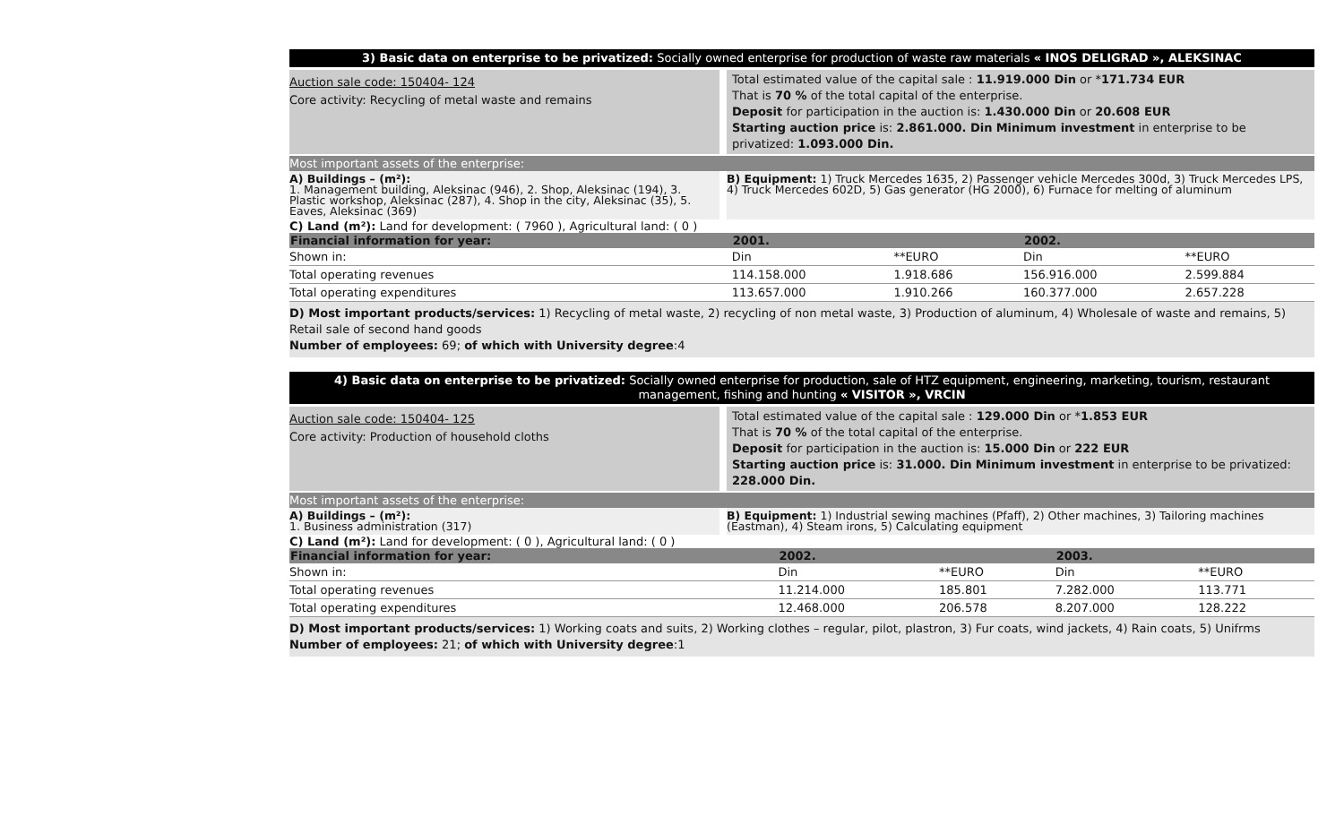3) Basic data on enterprise to be privatized: Socially owned enterprise for production of waste raw materials « INOS DELIGRAD », ALEKSINAC
Auction sale code: 150404- 124
Core activity: Recycling of metal waste and remains
Total estimated value of the capital sale : 11.919.000 Din or *171.734 EUR
That is 70 % of the total capital of the enterprise.
Deposit for participation in the auction is: 1.430.000 Din or 20.608 EUR
Starting auction price is: 2.861.000. Din Minimum investment in enterprise to be privatized: 1.093.000 Din.
Most important assets of the enterprise:
A) Buildings – (m²):
1. Management building, Aleksinac (946), 2. Shop, Aleksinac (194), 3. Plastic workshop, Aleksinac (287), 4. Shop in the city, Aleksinac (35), 5. Eaves, Aleksinac (369)
B) Equipment: 1) Truck Mercedes 1635, 2) Passenger vehicle Mercedes 300d, 3) Truck Mercedes LPS, 4) Truck Mercedes 602D, 5) Gas generator (HG 2000), 6) Furnace for melting of aluminum
C) Land (m²): Land for development: ( 7960 ), Agricultural land: ( 0 )
| Financial information for year: | 2001. | | 2002. | |
| --- | --- | --- | --- | --- |
| Shown in: | Din | **EURO | Din | **EURO |
| Total operating revenues | 114.158.000 | 1.918.686 | 156.916.000 | 2.599.884 |
| Total operating expenditures | 113.657.000 | 1.910.266 | 160.377.000 | 2.657.228 |
D) Most important products/services: 1) Recycling of metal waste, 2) recycling of non metal waste, 3) Production of aluminum, 4) Wholesale of waste and remains, 5) Retail sale of second hand goods
Number of employees: 69; of which with University degree:4
4) Basic data on enterprise to be privatized: Socially owned enterprise for production, sale of HTZ equipment, engineering, marketing, tourism, restaurant management, fishing and hunting « VISITOR », VRCIN
Auction sale code: 150404- 125
Core activity: Production of household cloths
Total estimated value of the capital sale : 129.000 Din or *1.853 EUR
That is 70 % of the total capital of the enterprise.
Deposit for participation in the auction is: 15.000 Din or 222 EUR
Starting auction price is: 31.000. Din Minimum investment in enterprise to be privatized: 228.000 Din.
Most important assets of the enterprise:
A) Buildings – (m²):
1. Business administration (317)
B) Equipment: 1) Industrial sewing machines (Pfaff), 2) Other machines, 3) Tailoring machines (Eastman), 4) Steam irons, 5) Calculating equipment
C) Land (m²): Land for development: ( 0 ), Agricultural land: ( 0 )
| Financial information for year: | 2002. | | 2003. | |
| --- | --- | --- | --- | --- |
| Shown in: | Din | **EURO | Din | **EURO |
| Total operating revenues | 11.214.000 | 185.801 | 7.282.000 | 113.771 |
| Total operating expenditures | 12.468.000 | 206.578 | 8.207.000 | 128.222 |
D) Most important products/services: 1) Working coats and suits, 2) Working clothes – regular, pilot, plastron, 3) Fur coats, wind jackets, 4) Rain coats, 5) Unifrms
Number of employees: 21; of which with University degree:1